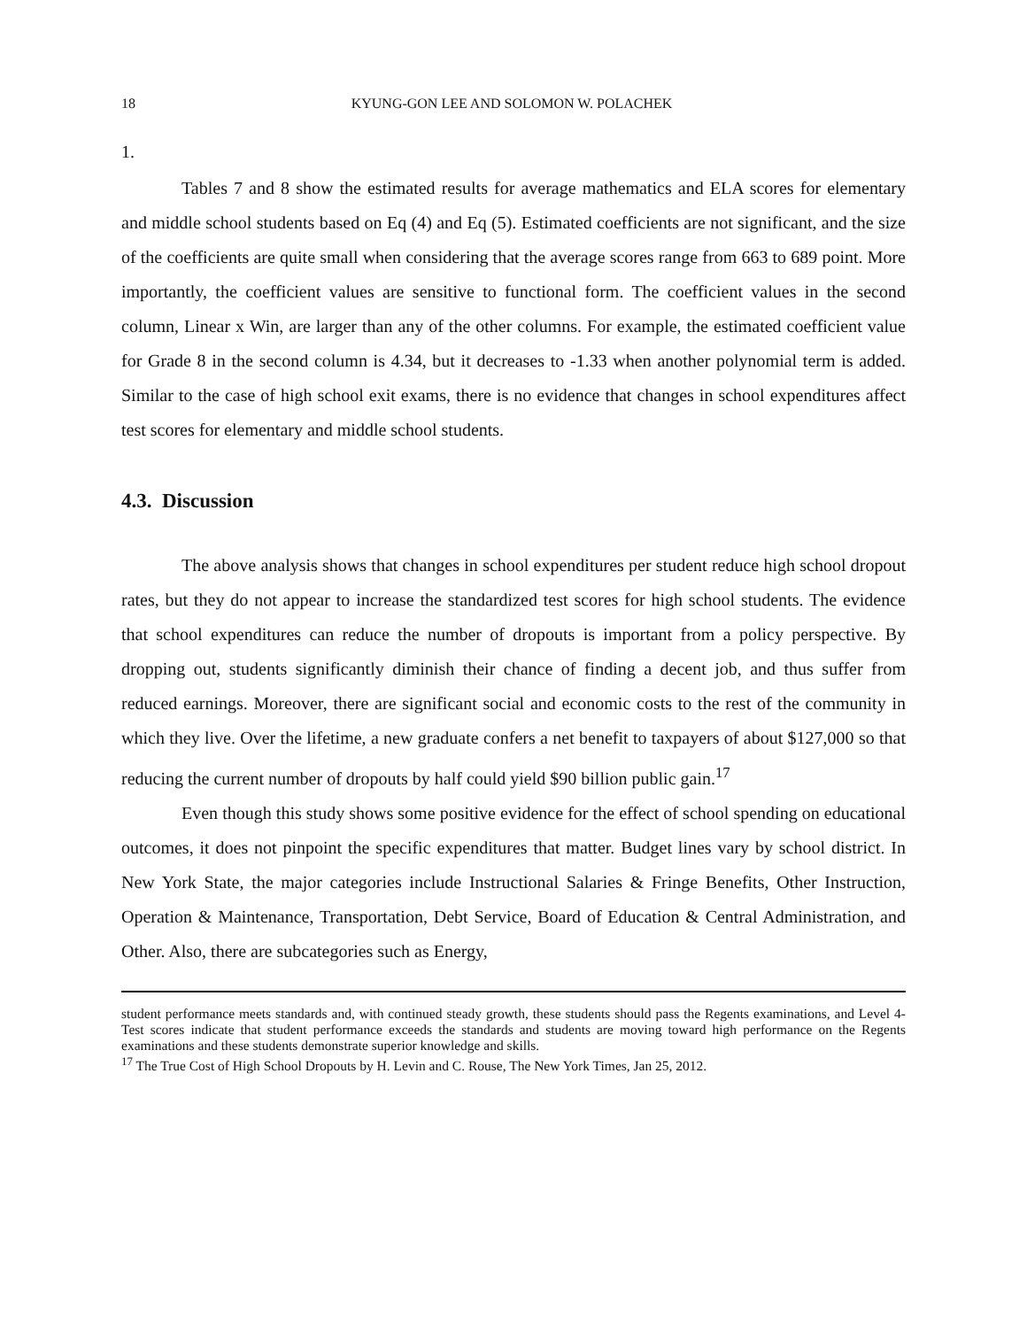18 KYUNG-GON LEE AND SOLOMON W. POLACHEK
1.
Tables 7 and 8 show the estimated results for average mathematics and ELA scores for elementary and middle school students based on Eq (4) and Eq (5). Estimated coefficients are not significant, and the size of the coefficients are quite small when considering that the average scores range from 663 to 689 point. More importantly, the coefficient values are sensitive to functional form. The coefficient values in the second column, Linear x Win, are larger than any of the other columns. For example, the estimated coefficient value for Grade 8 in the second column is 4.34, but it decreases to -1.33 when another polynomial term is added. Similar to the case of high school exit exams, there is no evidence that changes in school expenditures affect test scores for elementary and middle school students.
4.3. Discussion
The above analysis shows that changes in school expenditures per student reduce high school dropout rates, but they do not appear to increase the standardized test scores for high school students. The evidence that school expenditures can reduce the number of dropouts is important from a policy perspective. By dropping out, students significantly diminish their chance of finding a decent job, and thus suffer from reduced earnings. Moreover, there are significant social and economic costs to the rest of the community in which they live. Over the lifetime, a new graduate confers a net benefit to taxpayers of about $127,000 so that reducing the current number of dropouts by half could yield $90 billion public gain.<sup>17</sup>
Even though this study shows some positive evidence for the effect of school spending on educational outcomes, it does not pinpoint the specific expenditures that matter. Budget lines vary by school district. In New York State, the major categories include Instructional Salaries & Fringe Benefits, Other Instruction, Operation & Maintenance, Transportation, Debt Service, Board of Education & Central Administration, and Other. Also, there are subcategories such as Energy,
student performance meets standards and, with continued steady growth, these students should pass the Regents examinations, and Level 4-Test scores indicate that student performance exceeds the standards and students are moving toward high performance on the Regents examinations and these students demonstrate superior knowledge and skills.
<sup>17</sup> The True Cost of High School Dropouts by H. Levin and C. Rouse, The New York Times, Jan 25, 2012.